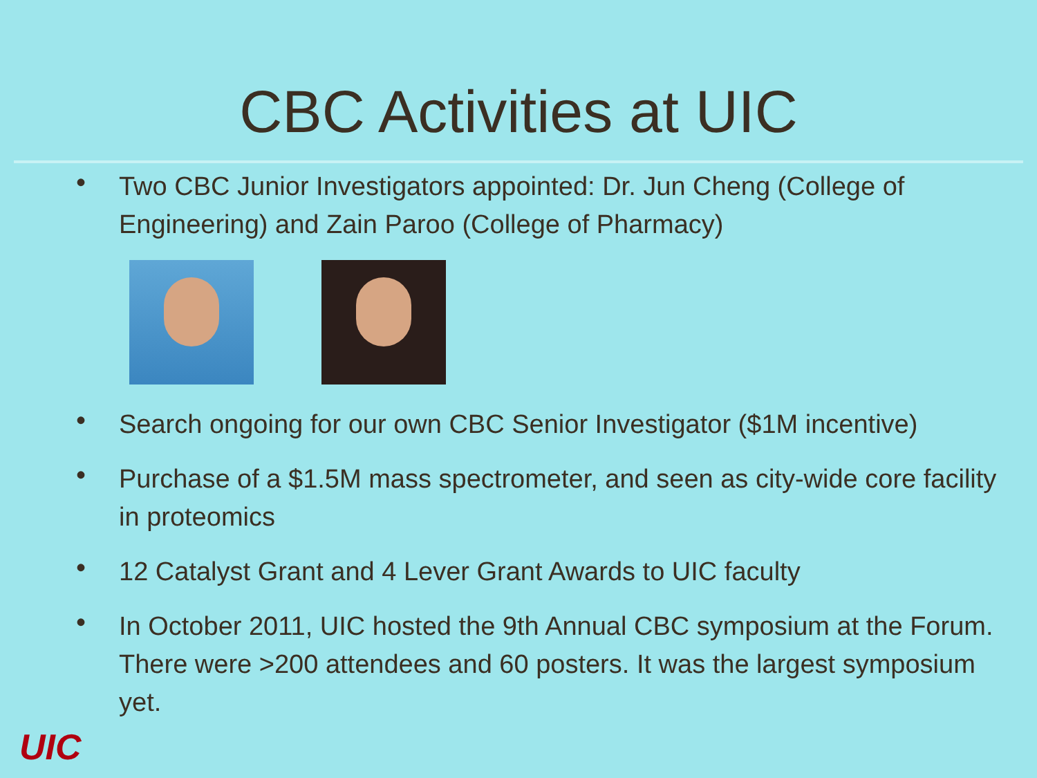CBC Activities at UIC
• Two CBC Junior Investigators appointed: Dr. Jun Cheng (College of Engineering) and Zain Paroo (College of Pharmacy)
• Search ongoing for our own CBC Senior Investigator ($1M incentive)
• Purchase of a $1.5M mass spectrometer, and seen as city-wide core facility in proteomics
• 12 Catalyst Grant and 4 Lever Grant Awards to UIC faculty
• In October 2011, UIC hosted the 9th Annual CBC symposium at the Forum. There were >200 attendees and 60 posters. It was the largest symposium yet.
UIC